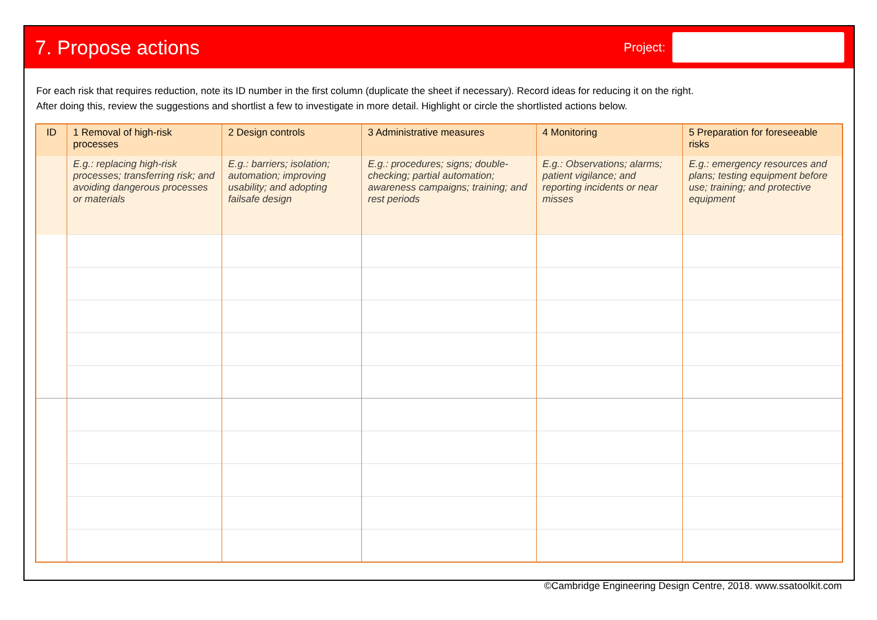7. Propose actions
Project:
For each risk that requires reduction, note its ID number in the first column (duplicate the sheet if necessary). Record ideas for reducing it on the right.
After doing this, review the suggestions and shortlist a few to investigate in more detail. Highlight or circle the shortlisted actions below.
| ID | 1 Removal of high-risk processes | 2 Design controls | 3 Administrative measures | 4 Monitoring | 5 Preparation for foreseeable risks |
| --- | --- | --- | --- | --- | --- |
| | E.g.: replacing high-risk processes; transferring risk; and avoiding dangerous processes or materials | E.g.: barriers; isolation; automation; improving usability; and adopting failsafe design | E.g.: procedures; signs; double-checking; partial automation; awareness campaigns; training; and rest periods | E.g.: Observations; alarms; patient vigilance; and reporting incidents or near misses | E.g.: emergency resources and plans; testing equipment before use; training; and protective equipment |
©Cambridge Engineering Design Centre, 2018. www.ssatoolkit.com